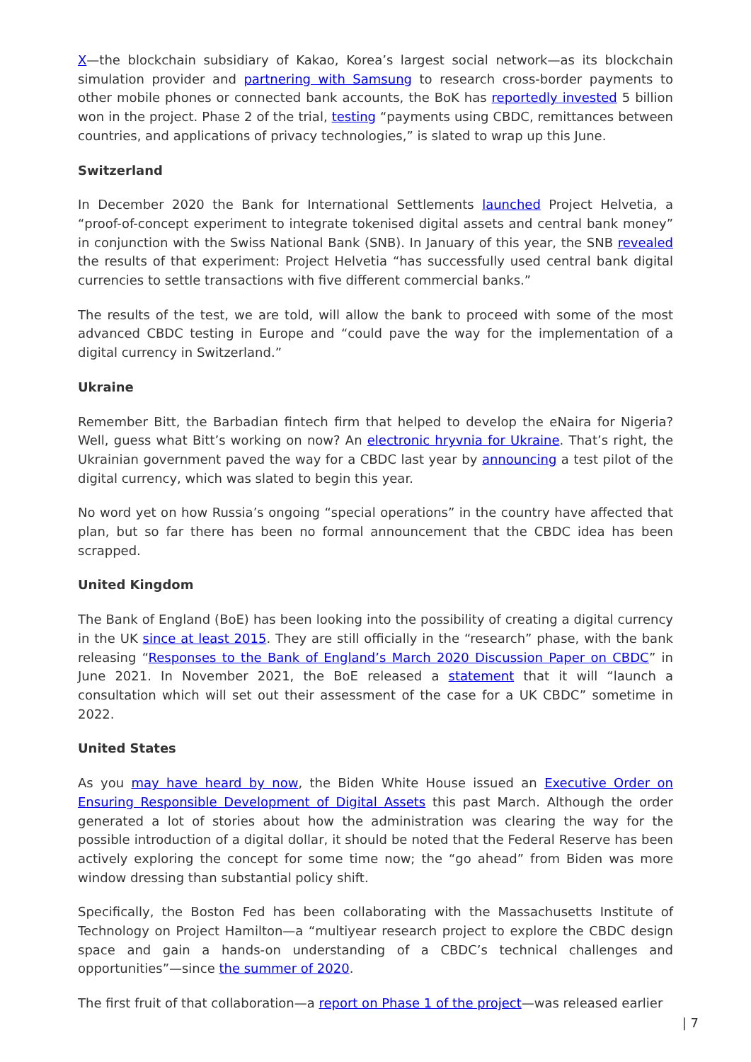X—the blockchain subsidiary of Kakao, Korea’s largest social network—as its blockchain simulation provider and partnering with Samsung to research cross-border payments to other mobile phones or connected bank accounts, the BoK has reportedly invested 5 billion won in the project. Phase 2 of the trial, testing “payments using CBDC, remittances between countries, and applications of privacy technologies,” is slated to wrap up this June.
Switzerland
In December 2020 the Bank for International Settlements launched Project Helvetia, a “proof-of-concept experiment to integrate tokenised digital assets and central bank money” in conjunction with the Swiss National Bank (SNB). In January of this year, the SNB revealed the results of that experiment: Project Helvetia “has successfully used central bank digital currencies to settle transactions with five different commercial banks.”
The results of the test, we are told, will allow the bank to proceed with some of the most advanced CBDC testing in Europe and “could pave the way for the implementation of a digital currency in Switzerland.”
Ukraine
Remember Bitt, the Barbadian fintech firm that helped to develop the eNaira for Nigeria? Well, guess what Bitt’s working on now? An electronic hryvnia for Ukraine. That’s right, the Ukrainian government paved the way for a CBDC last year by announcing a test pilot of the digital currency, which was slated to begin this year.
No word yet on how Russia’s ongoing “special operations” in the country have affected that plan, but so far there has been no formal announcement that the CBDC idea has been scrapped.
United Kingdom
The Bank of England (BoE) has been looking into the possibility of creating a digital currency in the UK since at least 2015. They are still officially in the “research” phase, with the bank releasing “Responses to the Bank of England’s March 2020 Discussion Paper on CBDC” in June 2021. In November 2021, the BoE released a statement that it will “launch a consultation which will set out their assessment of the case for a UK CBDC” sometime in 2022.
United States
As you may have heard by now, the Biden White House issued an Executive Order on Ensuring Responsible Development of Digital Assets this past March. Although the order generated a lot of stories about how the administration was clearing the way for the possible introduction of a digital dollar, it should be noted that the Federal Reserve has been actively exploring the concept for some time now; the “go ahead” from Biden was more window dressing than substantial policy shift.
Specifically, the Boston Fed has been collaborating with the Massachusetts Institute of Technology on Project Hamilton—a “multiyear research project to explore the CBDC design space and gain a hands-on understanding of a CBDC’s technical challenges and opportunities”—since the summer of 2020.
The first fruit of that collaboration—a report on Phase 1 of the project—was released earlier
| 7